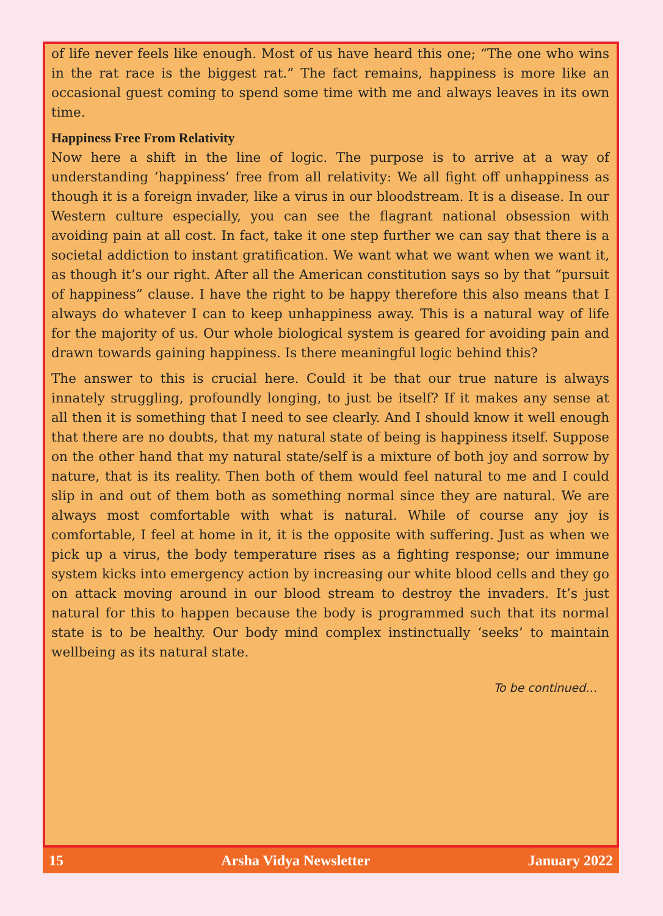of life never feels like enough. Most of us have heard this one; “The one who wins in the rat race is the biggest rat.” The fact remains, happiness is more like an occasional guest coming to spend some time with me and always leaves in its own time.
Happiness Free From Relativity
Now here a shift in the line of logic. The purpose is to arrive at a way of understanding ‘happiness’ free from all relativity: We all fight off unhappiness as though it is a foreign invader, like a virus in our bloodstream. It is a disease. In our Western culture especially, you can see the flagrant national obsession with avoiding pain at all cost. In fact, take it one step further we can say that there is a societal addiction to instant gratification. We want what we want when we want it, as though it’s our right. After all the American constitution says so by that “pursuit of happiness” clause. I have the right to be happy therefore this also means that I always do whatever I can to keep unhappiness away. This is a natural way of life for the majority of us. Our whole biological system is geared for avoiding pain and drawn towards gaining happiness. Is there meaningful logic behind this?
The answer to this is crucial here. Could it be that our true nature is always innately struggling, profoundly longing, to just be itself? If it makes any sense at all then it is something that I need to see clearly. And I should know it well enough that there are no doubts, that my natural state of being is happiness itself. Suppose on the other hand that my natural state/self is a mixture of both joy and sorrow by nature, that is its reality. Then both of them would feel natural to me and I could slip in and out of them both as something normal since they are natural. We are always most comfortable with what is natural. While of course any joy is comfortable, I feel at home in it, it is the opposite with suffering. Just as when we pick up a virus, the body temperature rises as a fighting response; our immune system kicks into emergency action by increasing our white blood cells and they go on attack moving around in our blood stream to destroy the invaders. It’s just natural for this to happen because the body is programmed such that its normal state is to be healthy. Our body mind complex instinctually ‘seeks’ to maintain wellbeing as its natural state.
To be continued…
15 Arsha Vidya Newsletter January 2022